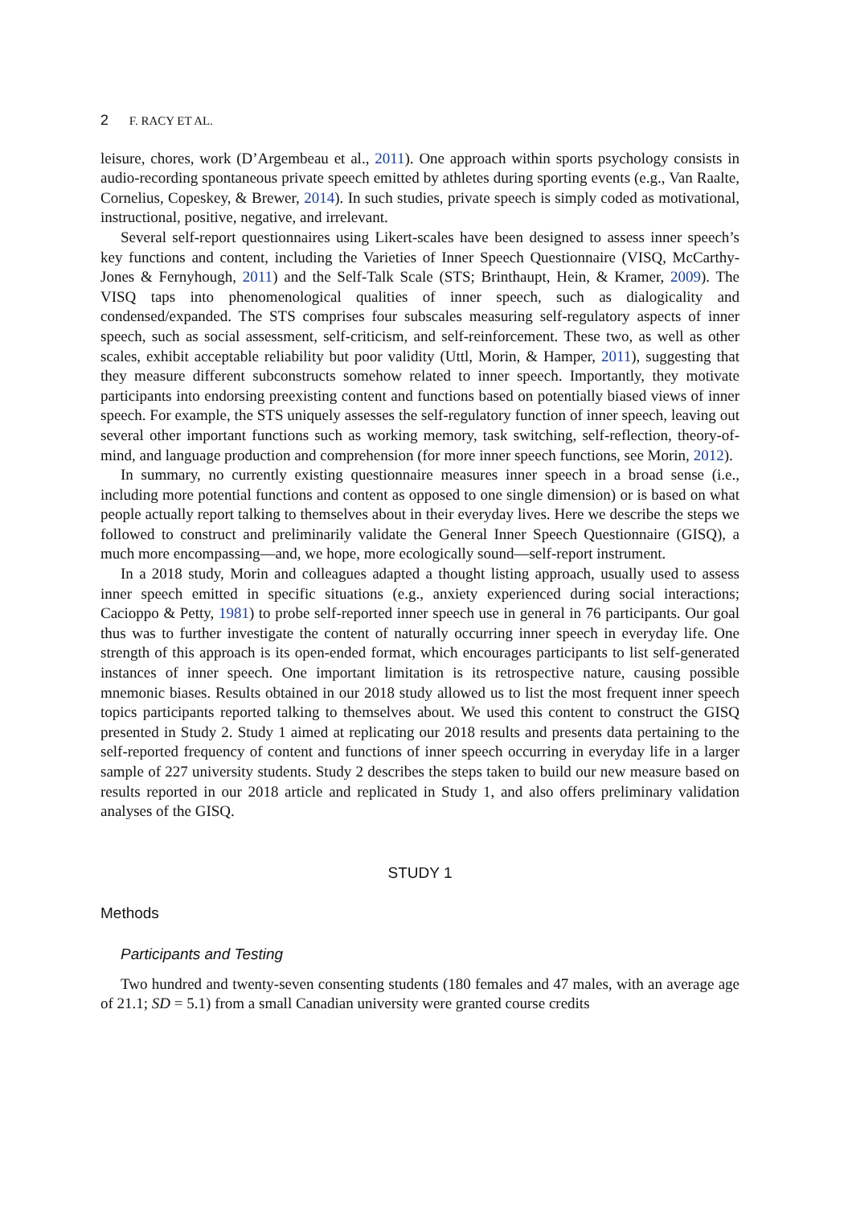2 F. RACY ET AL.
leisure, chores, work (D’Argembeau et al., 2011). One approach within sports psychology consists in audio-recording spontaneous private speech emitted by athletes during sporting events (e.g., Van Raalte, Cornelius, Copeskey, & Brewer, 2014). In such studies, private speech is simply coded as motivational, instructional, positive, negative, and irrelevant.
Several self-report questionnaires using Likert-scales have been designed to assess inner speech’s key functions and content, including the Varieties of Inner Speech Questionnaire (VISQ, McCarthy-Jones & Fernyhough, 2011) and the Self-Talk Scale (STS; Brinthaupt, Hein, & Kramer, 2009). The VISQ taps into phenomenological qualities of inner speech, such as dialogicality and condensed/expanded. The STS comprises four subscales measuring self-regulatory aspects of inner speech, such as social assessment, self-criticism, and self-reinforcement. These two, as well as other scales, exhibit acceptable reliability but poor validity (Uttl, Morin, & Hamper, 2011), suggesting that they measure different subconstructs somehow related to inner speech. Importantly, they motivate participants into endorsing preexisting content and functions based on potentially biased views of inner speech. For example, the STS uniquely assesses the self-regulatory function of inner speech, leaving out several other important functions such as working memory, task switching, self-reflection, theory-of-mind, and language production and comprehension (for more inner speech functions, see Morin, 2012).
In summary, no currently existing questionnaire measures inner speech in a broad sense (i.e., including more potential functions and content as opposed to one single dimension) or is based on what people actually report talking to themselves about in their everyday lives. Here we describe the steps we followed to construct and preliminarily validate the General Inner Speech Questionnaire (GISQ), a much more encompassing—and, we hope, more ecologically sound—self-report instrument.
In a 2018 study, Morin and colleagues adapted a thought listing approach, usually used to assess inner speech emitted in specific situations (e.g., anxiety experienced during social interactions; Cacioppo & Petty, 1981) to probe self-reported inner speech use in general in 76 participants. Our goal thus was to further investigate the content of naturally occurring inner speech in everyday life. One strength of this approach is its open-ended format, which encourages participants to list self-generated instances of inner speech. One important limitation is its retrospective nature, causing possible mnemonic biases. Results obtained in our 2018 study allowed us to list the most frequent inner speech topics participants reported talking to themselves about. We used this content to construct the GISQ presented in Study 2. Study 1 aimed at replicating our 2018 results and presents data pertaining to the self-reported frequency of content and functions of inner speech occurring in everyday life in a larger sample of 227 university students. Study 2 describes the steps taken to build our new measure based on results reported in our 2018 article and replicated in Study 1, and also offers preliminary validation analyses of the GISQ.
STUDY 1
Methods
Participants and Testing
Two hundred and twenty-seven consenting students (180 females and 47 males, with an average age of 21.1; SD = 5.1) from a small Canadian university were granted course credits